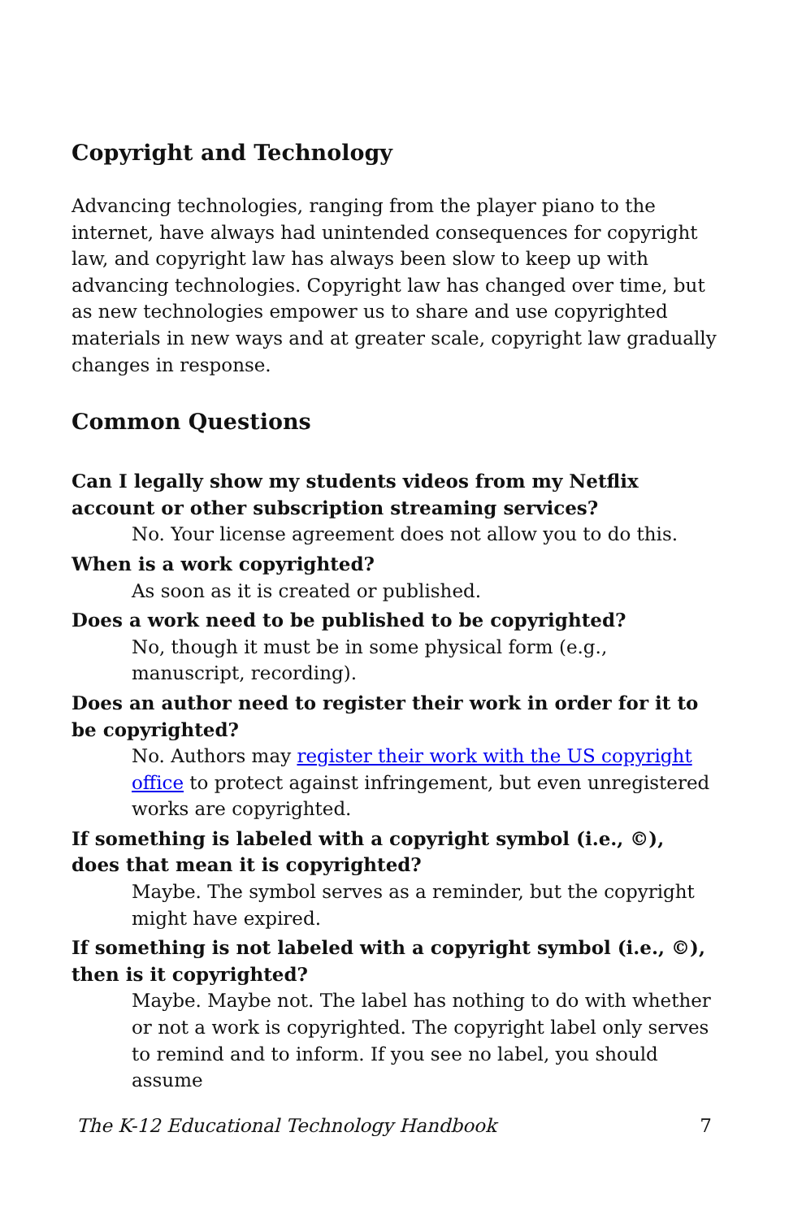Copyright and Technology
Advancing technologies, ranging from the player piano to the internet, have always had unintended consequences for copyright law, and copyright law has always been slow to keep up with advancing technologies. Copyright law has changed over time, but as new technologies empower us to share and use copyrighted materials in new ways and at greater scale, copyright law gradually changes in response.
Common Questions
Can I legally show my students videos from my Netflix account or other subscription streaming services?
No. Your license agreement does not allow you to do this.
When is a work copyrighted?
As soon as it is created or published.
Does a work need to be published to be copyrighted?
No, though it must be in some physical form (e.g., manuscript, recording).
Does an author need to register their work in order for it to be copyrighted?
No. Authors may register their work with the US copyright office to protect against infringement, but even unregistered works are copyrighted.
If something is labeled with a copyright symbol (i.e., ©), does that mean it is copyrighted?
Maybe. The symbol serves as a reminder, but the copyright might have expired.
If something is not labeled with a copyright symbol (i.e., ©), then is it copyrighted?
Maybe. Maybe not. The label has nothing to do with whether or not a work is copyrighted. The copyright label only serves to remind and to inform. If you see no label, you should assume
The K-12 Educational Technology Handbook 7